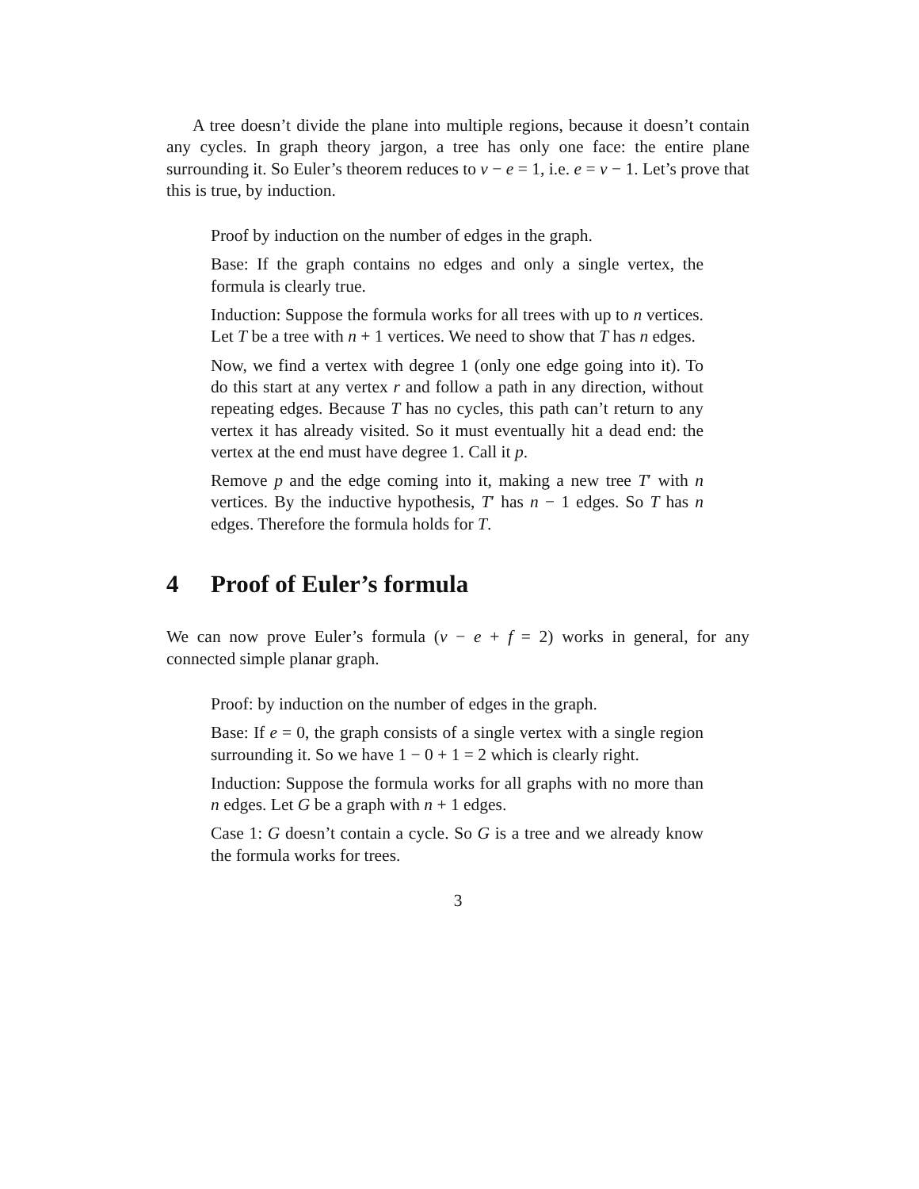A tree doesn’t divide the plane into multiple regions, because it doesn’t contain any cycles. In graph theory jargon, a tree has only one face: the entire plane surrounding it. So Euler’s theorem reduces to v − e = 1, i.e. e = v − 1. Let’s prove that this is true, by induction.
Proof by induction on the number of edges in the graph.
Base: If the graph contains no edges and only a single vertex, the formula is clearly true.
Induction: Suppose the formula works for all trees with up to n vertices. Let T be a tree with n + 1 vertices. We need to show that T has n edges.
Now, we find a vertex with degree 1 (only one edge going into it). To do this start at any vertex r and follow a path in any direction, without repeating edges. Because T has no cycles, this path can’t return to any vertex it has already visited. So it must eventually hit a dead end: the vertex at the end must have degree 1. Call it p.
Remove p and the edge coming into it, making a new tree T′ with n vertices. By the inductive hypothesis, T′ has n − 1 edges. So T has n edges. Therefore the formula holds for T.
4 Proof of Euler’s formula
We can now prove Euler’s formula (v − e + f = 2) works in general, for any connected simple planar graph.
Proof: by induction on the number of edges in the graph.
Base: If e = 0, the graph consists of a single vertex with a single region surrounding it. So we have 1 − 0 + 1 = 2 which is clearly right.
Induction: Suppose the formula works for all graphs with no more than n edges. Let G be a graph with n + 1 edges.
Case 1: G doesn’t contain a cycle. So G is a tree and we already know the formula works for trees.
3